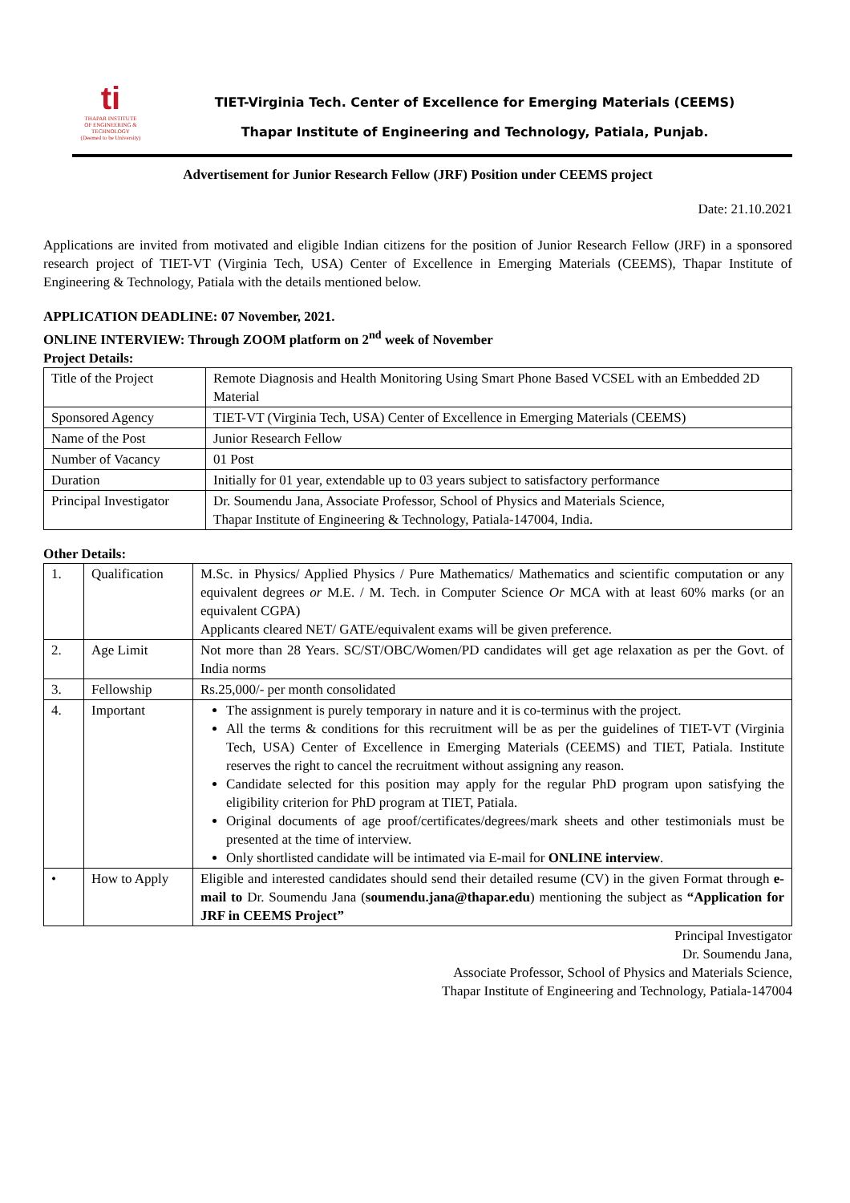ti
THAPAR INSTITUTE
OF ENGINEERING & TECHNOLOGY
(Deemed to be University)
TIET-Virginia Tech. Center of Excellence for Emerging Materials (CEEMS)
Thapar Institute of Engineering and Technology, Patiala, Punjab.
Advertisement for Junior Research Fellow (JRF) Position under CEEMS project
Date: 21.10.2021
Applications are invited from motivated and eligible Indian citizens for the position of Junior Research Fellow (JRF) in a sponsored research project of TIET-VT (Virginia Tech, USA) Center of Excellence in Emerging Materials (CEEMS), Thapar Institute of Engineering & Technology, Patiala with the details mentioned below.
APPLICATION DEADLINE: 07 November, 2021.
ONLINE INTERVIEW: Through ZOOM platform on 2<sup>nd</sup> week of November
Project Details:
| Title of the Project | Remote Diagnosis and Health Monitoring Using Smart Phone Based VCSEL with an Embedded 2D Material |
| Sponsored Agency | TIET-VT (Virginia Tech, USA) Center of Excellence in Emerging Materials (CEEMS) |
| Name of the Post | Junior Research Fellow |
| Number of Vacancy | 01 Post |
| Duration | Initially for 01 year, extendable up to 03 years subject to satisfactory performance |
| Principal Investigator | Dr. Soumendu Jana, Associate Professor, School of Physics and Materials Science, Thapar Institute of Engineering & Technology, Patiala-147004, India. |
Other Details:
| 1. | Qualification | M.Sc. in Physics/ Applied Physics / Pure Mathematics/ Mathematics and scientific computation or any equivalent degrees or M.E. / M. Tech. in Computer Science Or MCA with at least 60% marks (or an equivalent CGPA) Applicants cleared NET/ GATE/equivalent exams will be given preference. |
| 2. | Age Limit | Not more than 28 Years. SC/ST/OBC/Women/PD candidates will get age relaxation as per the Govt. of India norms |
| 3. | Fellowship | Rs.25,000/- per month consolidated |
| 4. | Important | The assignment is purely temporary in nature and it is co-terminus with the project. All the terms & conditions for this recruitment will be as per the guidelines of TIET-VT (Virginia Tech, USA) Center of Excellence in Emerging Materials (CEEMS) and TIET, Patiala. Institute reserves the right to cancel the recruitment without assigning any reason. Candidate selected for this position may apply for the regular PhD program upon satisfying the eligibility criterion for PhD program at TIET, Patiala. Original documents of age proof/certificates/degrees/mark sheets and other testimonials must be presented at the time of interview. Only shortlisted candidate will be intimated via E-mail for ONLINE interview . |
| • | How to Apply | Eligible and interested candidates should send their detailed resume (CV) in the given Format through e-mail to Dr. Soumendu Jana ( soumendu.jana@thapar.edu ) mentioning the subject as “Application for JRF in CEEMS Project” |
Principal Investigator
Dr. Soumendu Jana,
Associate Professor, School of Physics and Materials Science,
Thapar Institute of Engineering and Technology, Patiala-147004